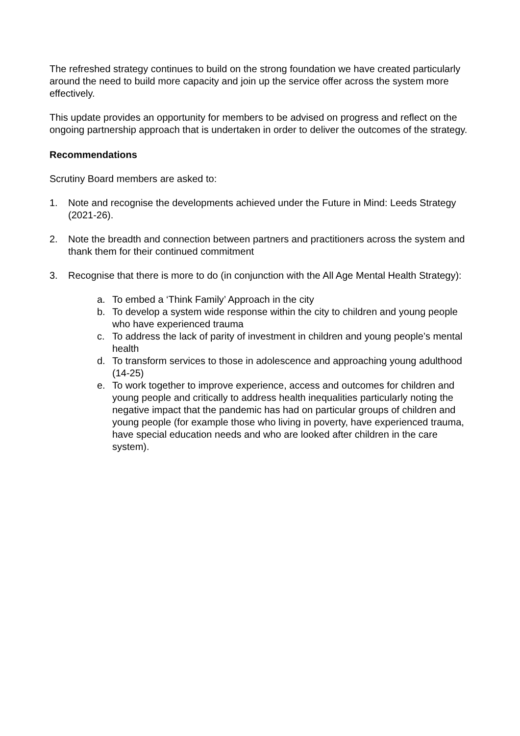The refreshed strategy continues to build on the strong foundation we have created particularly around the need to build more capacity and join up the service offer across the system more effectively.
This update provides an opportunity for members to be advised on progress and reflect on the ongoing partnership approach that is undertaken in order to deliver the outcomes of the strategy.
Recommendations
Scrutiny Board members are asked to:
1. Note and recognise the developments achieved under the Future in Mind: Leeds Strategy (2021-26).
2. Note the breadth and connection between partners and practitioners across the system and thank them for their continued commitment
3. Recognise that there is more to do (in conjunction with the All Age Mental Health Strategy):
a. To embed a ‘Think Family’ Approach in the city
b. To develop a system wide response within the city to children and young people who have experienced trauma
c. To address the lack of parity of investment in children and young people’s mental health
d. To transform services to those in adolescence and approaching young adulthood (14-25)
e. To work together to improve experience, access and outcomes for children and young people and critically to address health inequalities particularly noting the negative impact that the pandemic has had on particular groups of children and young people (for example those who living in poverty, have experienced trauma, have special education needs and who are looked after children in the care system).